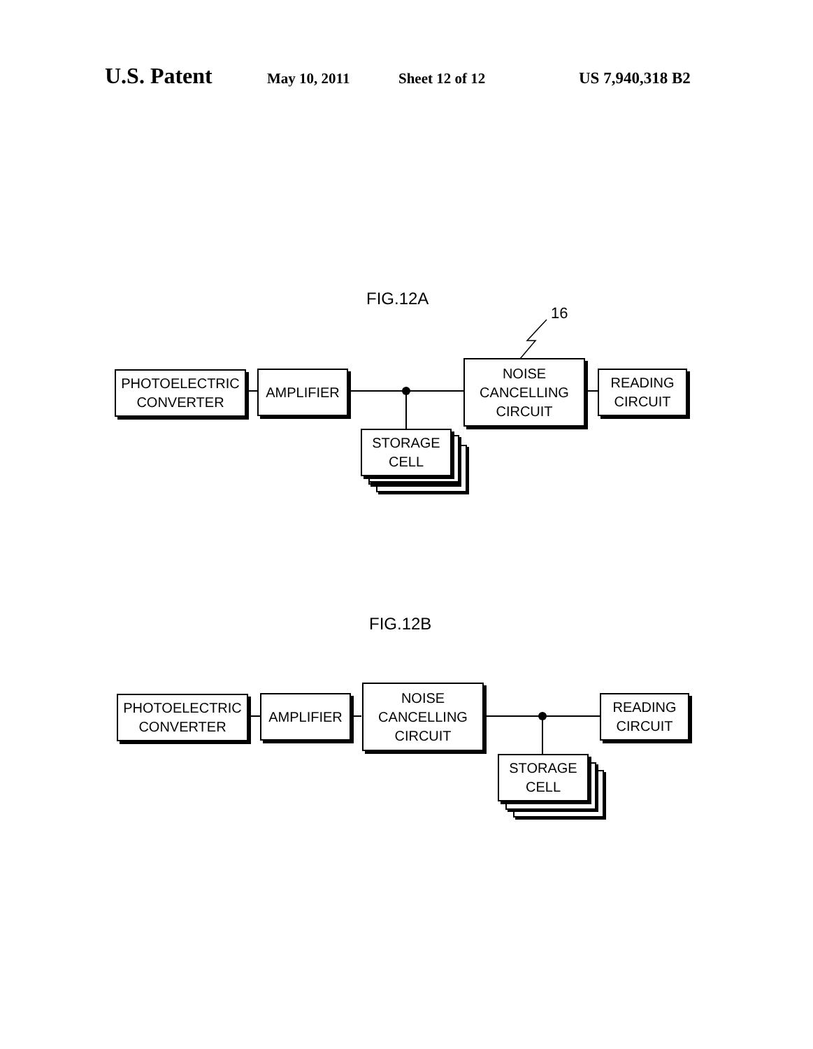U.S. Patent May 10, 2011 Sheet 12 of 12 US 7,940,318 B2
FIG.12A
16
PHOTOELECTRIC
CONVERTER
AMPLIFIER
NOISE
CANCELLING
CIRCUIT
READING
CIRCUIT
STORAGE
CELL
FIG.12B
PHOTOELECTRIC
CONVERTER
AMPLIFIER
NOISE
CANCELLING
CIRCUIT
READING
CIRCUIT
STORAGE
CELL